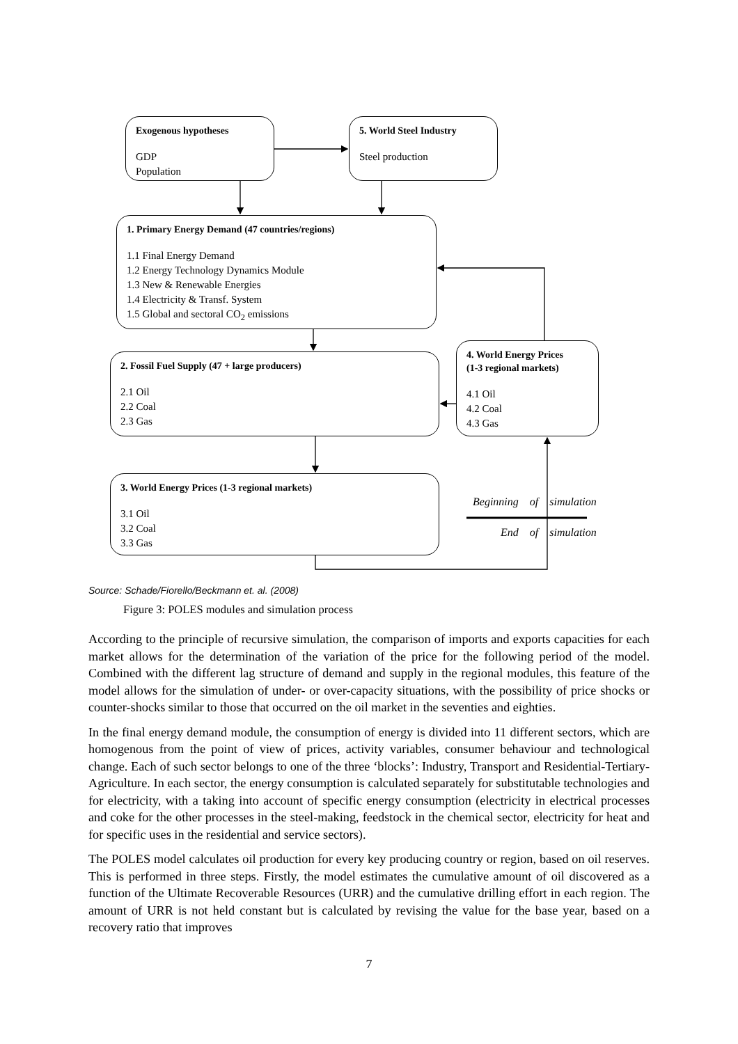Exogenous hypotheses
GDP
Population
5. World Steel Industry
Steel production
1. Primary Energy Demand (47 countries/regions)
1.1 Final Energy Demand
1.2 Energy Technology Dynamics Module
1.3 New & Renewable Energies
1.4 Electricity & Transf. System
1.5 Global and sectoral CO<sub>2</sub> emissions
2. Fossil Fuel Supply (47 + large producers)
2.1 Oil
2.2 Coal
2.3 Gas
4. World Energy Prices
(1-3 regional markets)
4.1 Oil
4.2 Coal
4.3 Gas
3. World Energy Prices (1-3 regional markets)
3.1 Oil
3.2 Coal
3.3 Gas
| Beginning | of | simulation |
| End | of | simulation |
Source: Schade/Fiorello/Beckmann et. al. (2008)
Figure 3: POLES modules and simulation process
According to the principle of recursive simulation, the comparison of imports and exports capacities for each market allows for the determination of the variation of the price for the following period of the model. Combined with the different lag structure of demand and supply in the regional modules, this feature of the model allows for the simulation of under- or over-capacity situations, with the possibility of price shocks or counter-shocks similar to those that occurred on the oil market in the seventies and eighties.
In the final energy demand module, the consumption of energy is divided into 11 different sectors, which are homogenous from the point of view of prices, activity variables, consumer behaviour and technological change. Each of such sector belongs to one of the three ‘blocks’: Industry, Transport and Residential-Tertiary-Agriculture. In each sector, the energy consumption is calculated separately for substitutable technologies and for electricity, with a taking into account of specific energy consumption (electricity in electrical processes and coke for the other processes in the steel-making, feedstock in the chemical sector, electricity for heat and for specific uses in the residential and service sectors).
The POLES model calculates oil production for every key producing country or region, based on oil reserves. This is performed in three steps. Firstly, the model estimates the cumulative amount of oil discovered as a function of the Ultimate Recoverable Resources (URR) and the cumulative drilling effort in each region. The amount of URR is not held constant but is calculated by revising the value for the base year, based on a recovery ratio that improves
7